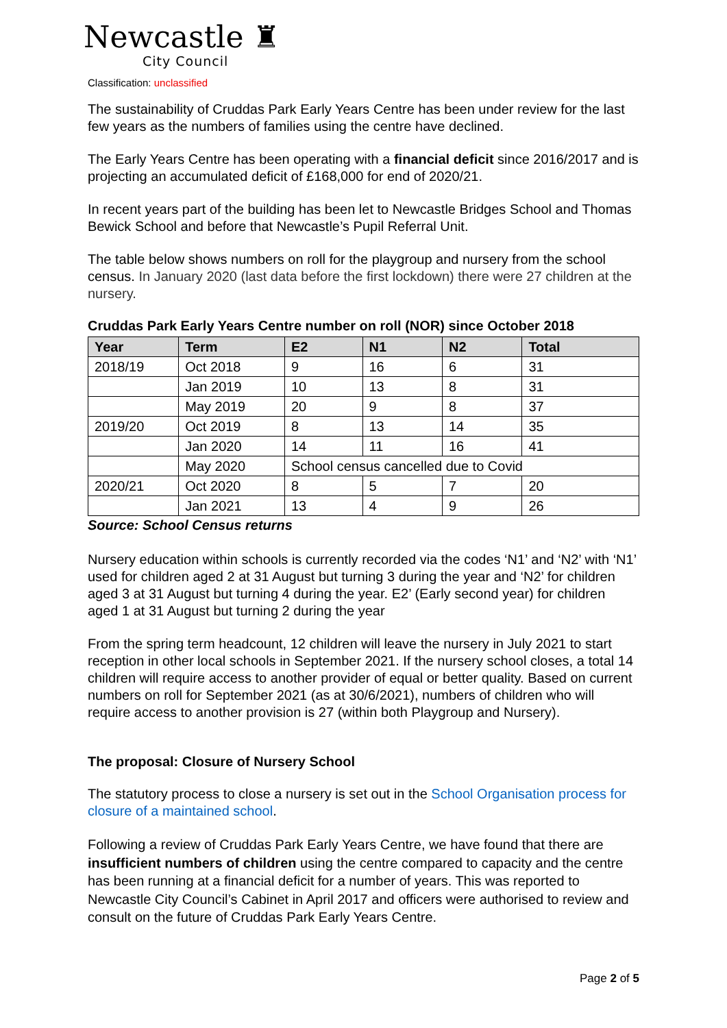Newcastle ♜
City Council
Classification: unclassified
The sustainability of Cruddas Park Early Years Centre has been under review for the last few years as the numbers of families using the centre have declined.
The Early Years Centre has been operating with a financial deficit since 2016/2017 and is projecting an accumulated deficit of £168,000 for end of 2020/21.
In recent years part of the building has been let to Newcastle Bridges School and Thomas Bewick School and before that Newcastle’s Pupil Referral Unit.
The table below shows numbers on roll for the playgroup and nursery from the school census. In January 2020 (last data before the first lockdown) there were 27 children at the nursery.
Cruddas Park Early Years Centre number on roll (NOR) since October 2018
| Year | Term | E2 | N1 | N2 | Total |
| --- | --- | --- | --- | --- | --- |
| 2018/19 | Oct 2018 | 9 | 16 | 6 | 31 |
| | Jan 2019 | 10 | 13 | 8 | 31 |
| | May 2019 | 20 | 9 | 8 | 37 |
| 2019/20 | Oct 2019 | 8 | 13 | 14 | 35 |
| | Jan 2020 | 14 | 11 | 16 | 41 |
| | May 2020 | School census cancelled due to Covid | | | |
| 2020/21 | Oct 2020 | 8 | 5 | 7 | 20 |
| | Jan 2021 | 13 | 4 | 9 | 26 |
Source: School Census returns
Nursery education within schools is currently recorded via the codes ‘N1’ and ‘N2’ with ‘N1’ used for children aged 2 at 31 August but turning 3 during the year and ‘N2’ for children aged 3 at 31 August but turning 4 during the year. E2’ (Early second year) for children aged 1 at 31 August but turning 2 during the year
From the spring term headcount, 12 children will leave the nursery in July 2021 to start reception in other local schools in September 2021. If the nursery school closes, a total 14 children will require access to another provider of equal or better quality. Based on current numbers on roll for September 2021 (as at 30/6/2021), numbers of children who will require access to another provision is 27 (within both Playgroup and Nursery).
The proposal: Closure of Nursery School
The statutory process to close a nursery is set out in the School Organisation process for closure of a maintained school.
Following a review of Cruddas Park Early Years Centre, we have found that there are insufficient numbers of children using the centre compared to capacity and the centre has been running at a financial deficit for a number of years. This was reported to Newcastle City Council’s Cabinet in April 2017 and officers were authorised to review and consult on the future of Cruddas Park Early Years Centre.
Page 2 of 5